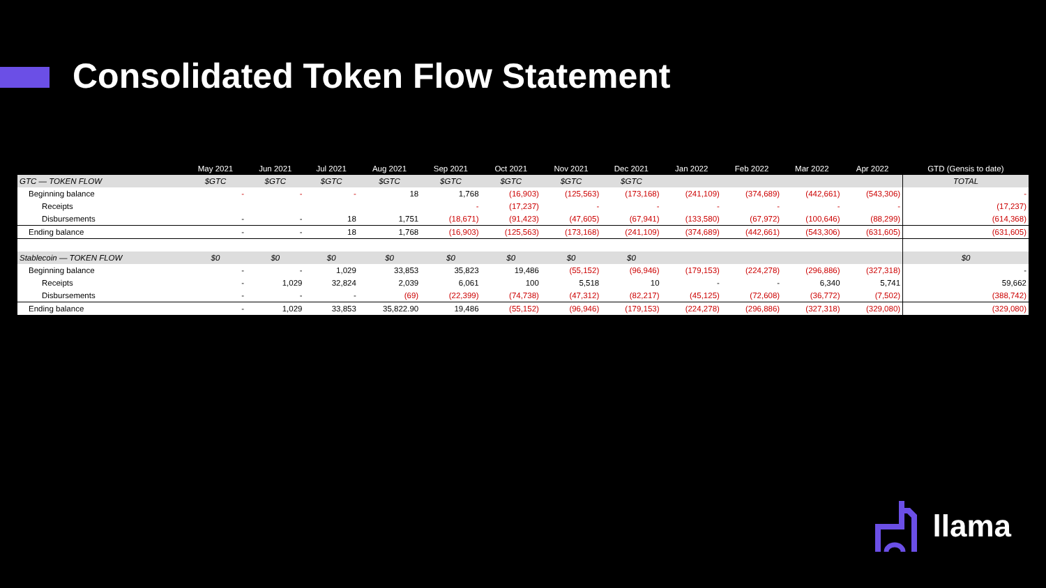Consolidated Token Flow Statement
| | May 2021 | Jun 2021 | Jul 2021 | Aug 2021 | Sep 2021 | Oct 2021 | Nov 2021 | Dec 2021 | Jan 2022 | Feb 2022 | Mar 2022 | Apr 2022 | GTD (Gensis to date) |
| --- | --- | --- | --- | --- | --- | --- | --- | --- | --- | --- | --- | --- | --- |
| GTC — TOKEN FLOW | $GTC | $GTC | $GTC | $GTC | $GTC | $GTC | $GTC | $GTC | | | | | TOTAL |
| Beginning balance | - | - | - | 18 | 1,768 | (16,903) | (125,563) | (173,168) | (241,109) | (374,689) | (442,661) | (543,306) | - |
| Receipts | | | | | - | (17,237) | - | - | - | - | - | - | (17,237) |
| Disbursements | - | - | 18 | 1,751 | (18,671) | (91,423) | (47,605) | (67,941) | (133,580) | (67,972) | (100,646) | (88,299) | (614,368) |
| Ending balance | - | - | 18 | 1,768 | (16,903) | (125,563) | (173,168) | (241,109) | (374,689) | (442,661) | (543,306) | (631,605) | (631,605) |
| Stablecoin — TOKEN FLOW | $0 | $0 | $0 | $0 | $0 | $0 | $0 | $0 | | | | | $0 |
| Beginning balance | - | - | 1,029 | 33,853 | 35,823 | 19,486 | (55,152) | (96,946) | (179,153) | (224,278) | (296,886) | (327,318) | - |
| Receipts | - | 1,029 | 32,824 | 2,039 | 6,061 | 100 | 5,518 | 10 | - | - | 6,340 | 5,741 | 59,662 |
| Disbursements | - | - | - | (69) | (22,399) | (74,738) | (47,312) | (82,217) | (45,125) | (72,608) | (36,772) | (7,502) | (388,742) |
| Ending balance | - | 1,029 | 33,853 | 35,822.90 | 19,486 | (55,152) | (96,946) | (179,153) | (224,278) | (296,886) | (327,318) | (329,080) | (329,080) |
llama